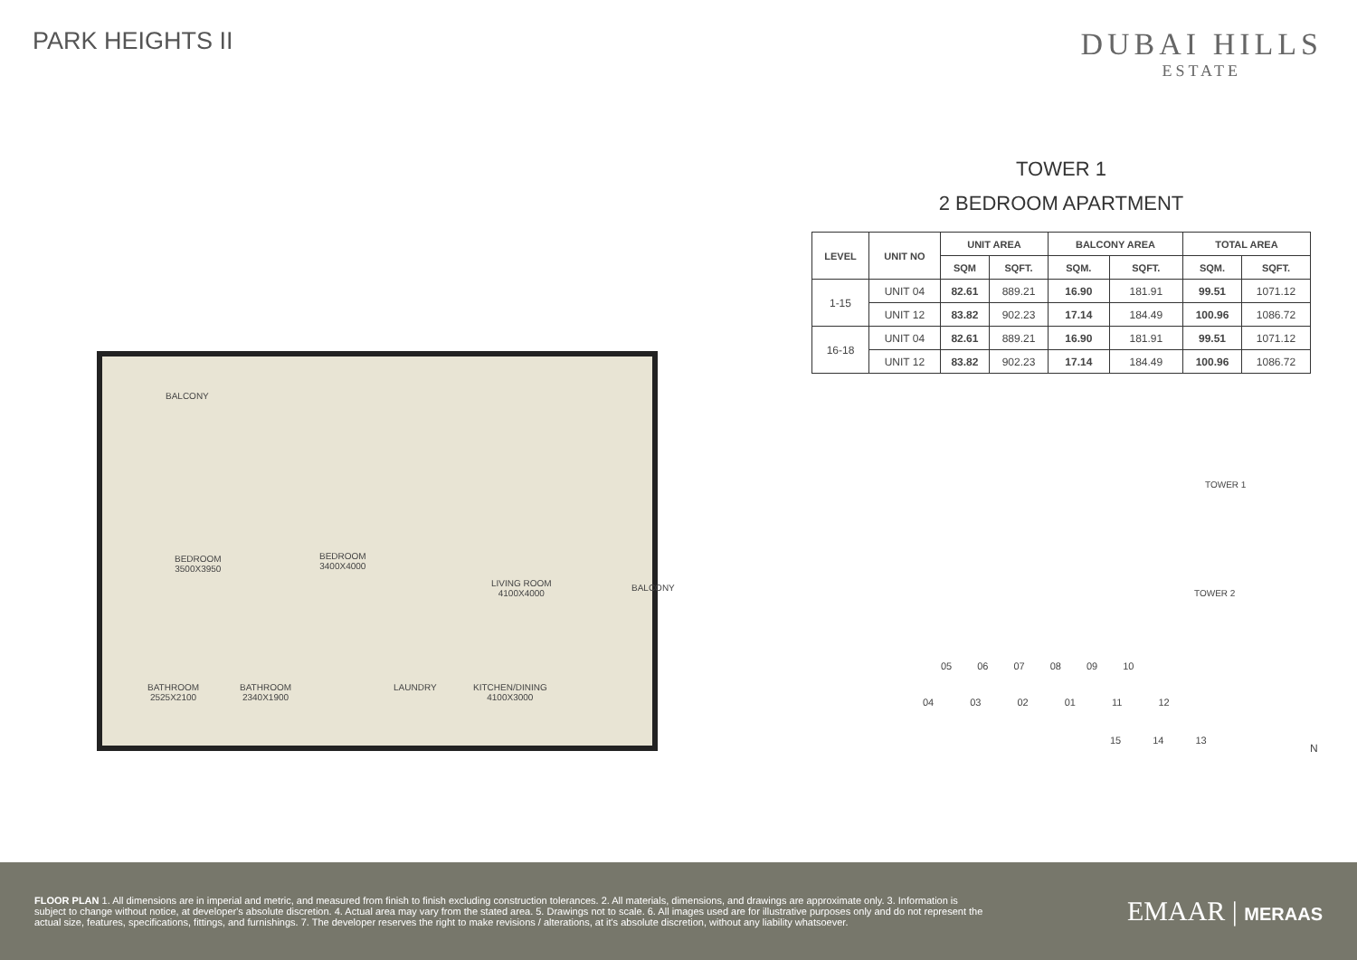PARK HEIGHTS II
DUBAI HILLS
ESTATE
TOWER 1
2 BEDROOM APARTMENT
| LEVEL | UNIT NO | UNIT AREA | | BALCONY AREA | | TOTAL AREA | |
| --- | --- | --- | --- | --- | --- | --- | --- |
| | | SQM | SQFT. | SQM. | SQFT. | SQM. | SQFT. |
| 1-15 | UNIT 04 | 82.61 | 889.21 | 16.90 | 181.91 | 99.51 | 1071.12 |
| | UNIT 12 | 83.82 | 902.23 | 17.14 | 184.49 | 100.96 | 1086.72 |
| 16-18 | UNIT 04 | 82.61 | 889.21 | 16.90 | 181.91 | 99.51 | 1071.12 |
| | UNIT 12 | 83.82 | 902.23 | 17.14 | 184.49 | 100.96 | 1086.72 |
BALCONY
BEDROOM
3500X3950
BEDROOM
3400X4000
LIVING ROOM
4100X4000
BALCONY
BATHROOM
2525X2100
BATHROOM
2340X1900
LAUNDRY KITCHEN/DINING
4100X3000
TOWER 1
TOWER 2
05 06 07 08 09 10
04 03 02 01 11 12
15 14 13
N
FLOOR PLAN 1. All dimensions are in imperial and metric, and measured from finish to finish excluding construction tolerances. 2. All materials, dimensions, and drawings are approximate only. 3. Information is subject to change without notice, at developer's absolute discretion. 4. Actual area may vary from the stated area. 5. Drawings not to scale. 6. All images used are for illustrative purposes only and do not represent the actual size, features, specifications, fittings, and furnishings. 7. The developer reserves the right to make revisions / alterations, at it's absolute discretion, without any liability whatsoever.
EMAAR | MERAAS